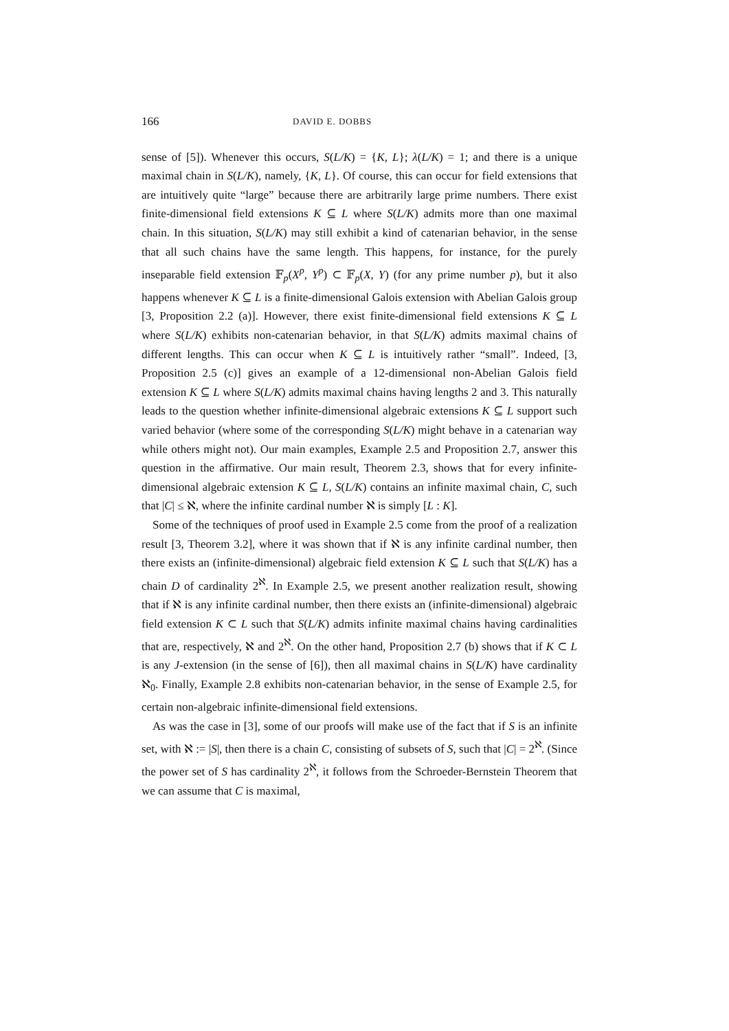166 DAVID E. DOBBS
sense of [5]). Whenever this occurs, S(L/K) = {K, L}; λ(L/K) = 1; and there is a unique maximal chain in S(L/K), namely, {K, L}. Of course, this can occur for field extensions that are intuitively quite “large” because there are arbitrarily large prime numbers. There exist finite-dimensional field extensions K ⊆ L where S(L/K) admits more than one maximal chain. In this situation, S(L/K) may still exhibit a kind of catenarian behavior, in the sense that all such chains have the same length. This happens, for instance, for the purely inseparable field extension 𝔽<sub>p</sub>(X<sup>p</sup>, Y<sup>p</sup>) ⊂ 𝔽<sub>p</sub>(X, Y) (for any prime number p), but it also happens whenever K ⊆ L is a finite-dimensional Galois extension with Abelian Galois group [3, Proposition 2.2 (a)]. However, there exist finite-dimensional field extensions K ⊆ L where S(L/K) exhibits non-catenarian behavior, in that S(L/K) admits maximal chains of different lengths. This can occur when K ⊆ L is intuitively rather “small”. Indeed, [3, Proposition 2.5 (c)] gives an example of a 12-dimensional non-Abelian Galois field extension K ⊆ L where S(L/K) admits maximal chains having lengths 2 and 3. This naturally leads to the question whether infinite-dimensional algebraic extensions K ⊆ L support such varied behavior (where some of the corresponding S(L/K) might behave in a catenarian way while others might not). Our main examples, Example 2.5 and Proposition 2.7, answer this question in the affirmative. Our main result, Theorem 2.3, shows that for every infinite-dimensional algebraic extension K ⊆ L, S(L/K) contains an infinite maximal chain, C, such that |C| ≤ ℵ, where the infinite cardinal number ℵ is simply [L : K].
Some of the techniques of proof used in Example 2.5 come from the proof of a realization result [3, Theorem 3.2], where it was shown that if ℵ is any infinite cardinal number, then there exists an (infinite-dimensional) algebraic field extension K ⊆ L such that S(L/K) has a chain D of cardinality 2<sup>ℵ</sup>. In Example 2.5, we present another realization result, showing that if ℵ is any infinite cardinal number, then there exists an (infinite-dimensional) algebraic field extension K ⊂ L such that S(L/K) admits infinite maximal chains having cardinalities that are, respectively, ℵ and 2<sup>ℵ</sup>. On the other hand, Proposition 2.7 (b) shows that if K ⊂ L is any J-extension (in the sense of [6]), then all maximal chains in S(L/K) have cardinality ℵ<sub>0</sub>. Finally, Example 2.8 exhibits non-catenarian behavior, in the sense of Example 2.5, for certain non-algebraic infinite-dimensional field extensions.
As was the case in [3], some of our proofs will make use of the fact that if S is an infinite set, with ℵ := |S|, then there is a chain C, consisting of subsets of S, such that |C| = 2<sup>ℵ</sup>. (Since the power set of S has cardinality 2<sup>ℵ</sup>, it follows from the Schroeder-Bernstein Theorem that we can assume that C is maximal,